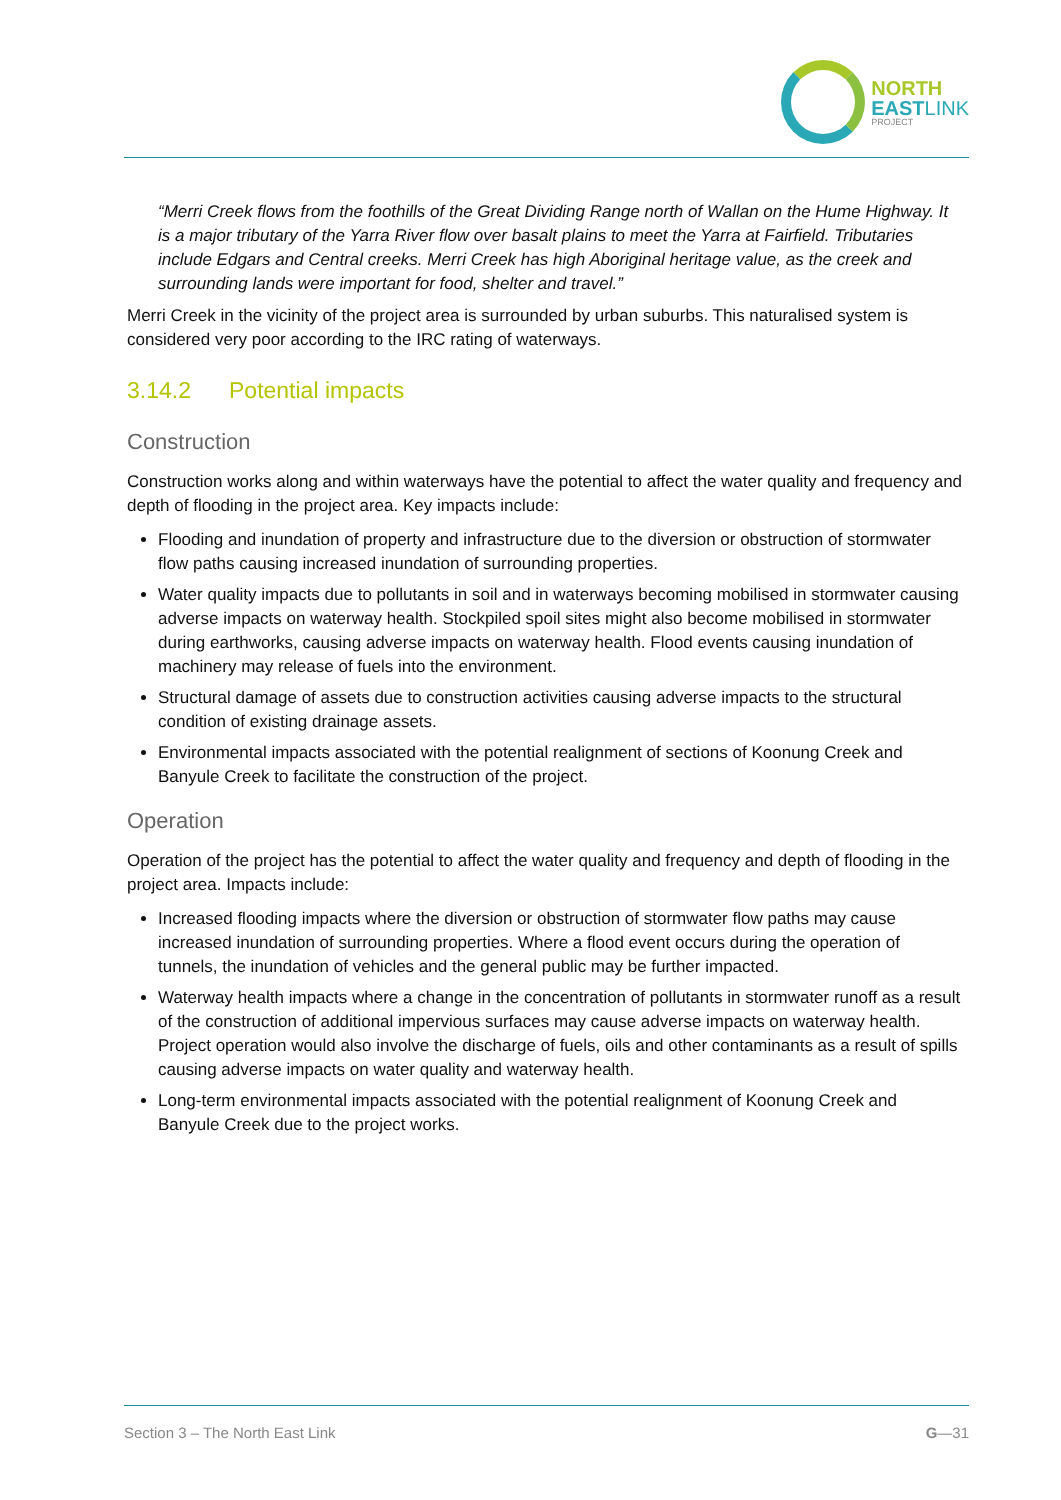NORTH
EASTLINK
PROJECT
“Merri Creek flows from the foothills of the Great Dividing Range north of Wallan on the Hume Highway. It is a major tributary of the Yarra River flow over basalt plains to meet the Yarra at Fairfield. Tributaries include Edgars and Central creeks. Merri Creek has high Aboriginal heritage value, as the creek and surrounding lands were important for food, shelter and travel.”
Merri Creek in the vicinity of the project area is surrounded by urban suburbs. This naturalised system is considered very poor according to the IRC rating of waterways.
3.14.2 Potential impacts
Construction
Construction works along and within waterways have the potential to affect the water quality and frequency and depth of flooding in the project area. Key impacts include:
Flooding and inundation of property and infrastructure due to the diversion or obstruction of stormwater flow paths causing increased inundation of surrounding properties.
Water quality impacts due to pollutants in soil and in waterways becoming mobilised in stormwater causing adverse impacts on waterway health. Stockpiled spoil sites might also become mobilised in stormwater during earthworks, causing adverse impacts on waterway health. Flood events causing inundation of machinery may release of fuels into the environment.
Structural damage of assets due to construction activities causing adverse impacts to the structural condition of existing drainage assets.
Environmental impacts associated with the potential realignment of sections of Koonung Creek and Banyule Creek to facilitate the construction of the project.
Operation
Operation of the project has the potential to affect the water quality and frequency and depth of flooding in the project area. Impacts include:
Increased flooding impacts where the diversion or obstruction of stormwater flow paths may cause increased inundation of surrounding properties. Where a flood event occurs during the operation of tunnels, the inundation of vehicles and the general public may be further impacted.
Waterway health impacts where a change in the concentration of pollutants in stormwater runoff as a result of the construction of additional impervious surfaces may cause adverse impacts on waterway health. Project operation would also involve the discharge of fuels, oils and other contaminants as a result of spills causing adverse impacts on water quality and waterway health.
Long-term environmental impacts associated with the potential realignment of Koonung Creek and Banyule Creek due to the project works.
Section 3 – The North East Link G—31